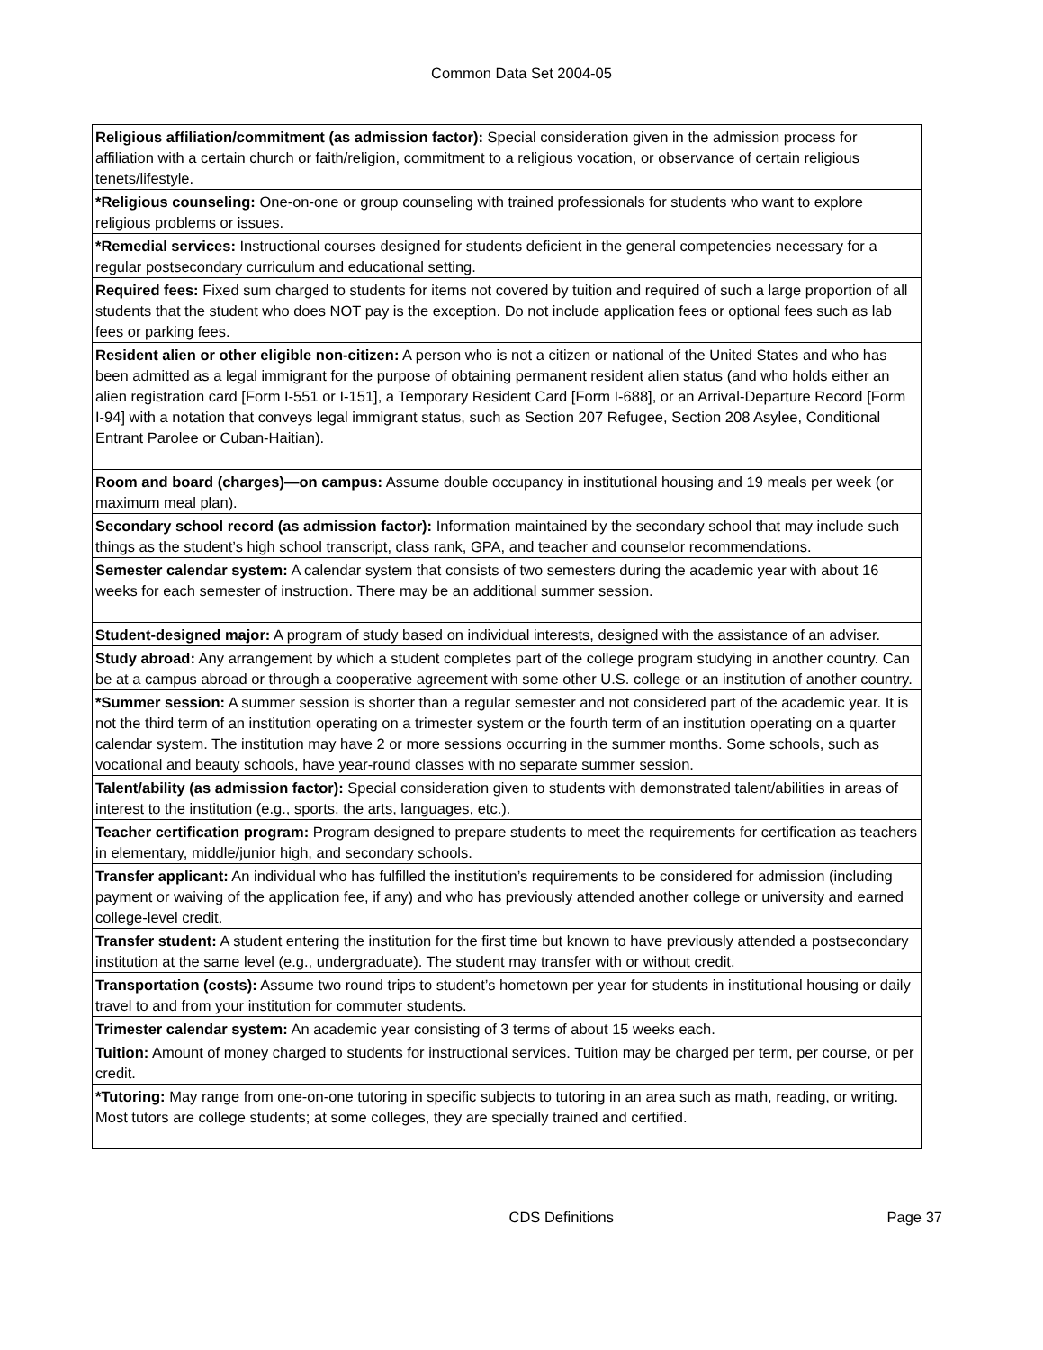Common Data Set 2004-05
| Religious affiliation/commitment (as admission factor): Special consideration given in the admission process for affiliation with a certain church or faith/religion, commitment to a religious vocation, or observance of certain religious tenets/lifestyle. |
| *Religious counseling: One-on-one or group counseling with trained professionals for students who want to explore religious problems or issues. |
| *Remedial services: Instructional courses designed for students deficient in the general competencies necessary for a regular postsecondary curriculum and educational setting. |
| Required fees: Fixed sum charged to students for items not covered by tuition and required of such a large proportion of all students that the student who does NOT pay is the exception. Do not include application fees or optional fees such as lab fees or parking fees. |
| Resident alien or other eligible non-citizen: A person who is not a citizen or national of the United States and who has been admitted as a legal immigrant for the purpose of obtaining permanent resident alien status (and who holds either an alien registration card [Form I-551 or I-151], a Temporary Resident Card [Form I-688], or an Arrival-Departure Record [Form I-94] with a notation that conveys legal immigrant status, such as Section 207 Refugee, Section 208 Asylee, Conditional Entrant Parolee or Cuban-Haitian). |
| Room and board (charges)—on campus: Assume double occupancy in institutional housing and 19 meals per week (or maximum meal plan). |
| Secondary school record (as admission factor): Information maintained by the secondary school that may include such things as the student’s high school transcript, class rank, GPA, and teacher and counselor recommendations. |
| Semester calendar system: A calendar system that consists of two semesters during the academic year with about 16 weeks for each semester of instruction. There may be an additional summer session. |
| Student-designed major: A program of study based on individual interests, designed with the assistance of an adviser. |
| Study abroad: Any arrangement by which a student completes part of the college program studying in another country. Can be at a campus abroad or through a cooperative agreement with some other U.S. college or an institution of another country. |
| *Summer session: A summer session is shorter than a regular semester and not considered part of the academic year. It is not the third term of an institution operating on a trimester system or the fourth term of an institution operating on a quarter calendar system. The institution may have 2 or more sessions occurring in the summer months. Some schools, such as vocational and beauty schools, have year-round classes with no separate summer session. |
| Talent/ability (as admission factor): Special consideration given to students with demonstrated talent/abilities in areas of interest to the institution (e.g., sports, the arts, languages, etc.). |
| Teacher certification program: Program designed to prepare students to meet the requirements for certification as teachers in elementary, middle/junior high, and secondary schools. |
| Transfer applicant: An individual who has fulfilled the institution’s requirements to be considered for admission (including payment or waiving of the application fee, if any) and who has previously attended another college or university and earned college-level credit. |
| Transfer student: A student entering the institution for the first time but known to have previously attended a postsecondary institution at the same level (e.g., undergraduate). The student may transfer with or without credit. |
| Transportation (costs): Assume two round trips to student’s hometown per year for students in institutional housing or daily travel to and from your institution for commuter students. |
| Trimester calendar system: An academic year consisting of 3 terms of about 15 weeks each. |
| Tuition: Amount of money charged to students for instructional services. Tuition may be charged per term, per course, or per credit. |
| *Tutoring: May range from one-on-one tutoring in specific subjects to tutoring in an area such as math, reading, or writing. Most tutors are college students; at some colleges, they are specially trained and certified. |
CDS Definitions Page 37